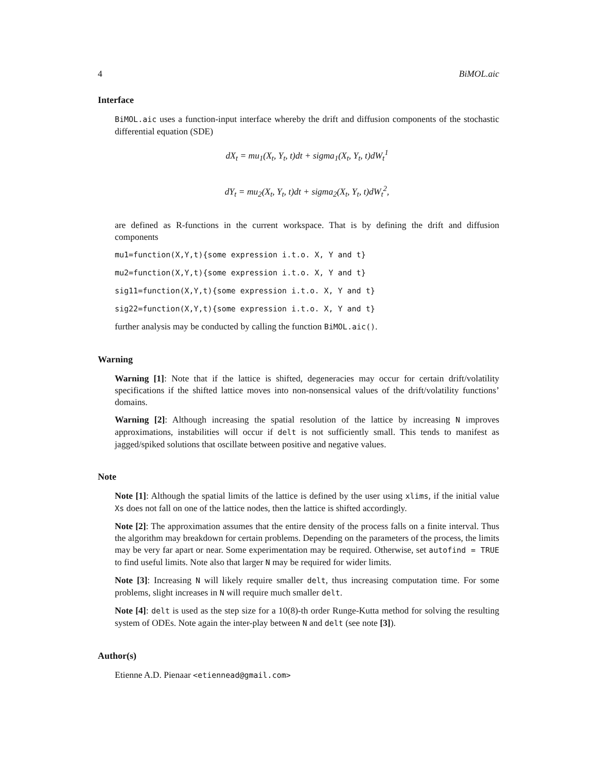4 BiMOL.aic
Interface
BiMOL.aic uses a function-input interface whereby the drift and diffusion components of the stochastic differential equation (SDE)
dX<sub>t</sub> = mu<sub>1</sub>(X<sub>t</sub>, Y<sub>t</sub>, t)dt + sigma<sub>1</sub>(X<sub>t</sub>, Y<sub>t</sub>, t)dW<sub>t</sub><sup>1</sup>
dY<sub>t</sub> = mu<sub>2</sub>(X<sub>t</sub>, Y<sub>t</sub>, t)dt + sigma<sub>2</sub>(X<sub>t</sub>, Y<sub>t</sub>, t)dW<sub>t</sub><sup>2</sup>,
are defined as R-functions in the current workspace. That is by defining the drift and diffusion components
mu1=function(X,Y,t){some expression i.t.o. X, Y and t}
mu2=function(X,Y,t){some expression i.t.o. X, Y and t}
sig11=function(X,Y,t){some expression i.t.o. X, Y and t}
sig22=function(X,Y,t){some expression i.t.o. X, Y and t}
further analysis may be conducted by calling the function BiMOL.aic().
Warning
Warning [1]: Note that if the lattice is shifted, degeneracies may occur for certain drift/volatility specifications if the shifted lattice moves into non-nonsensical values of the drift/volatility functions’ domains.
Warning [2]: Although increasing the spatial resolution of the lattice by increasing N improves approximations, instabilities will occur if delt is not sufficiently small. This tends to manifest as jagged/spiked solutions that oscillate between positive and negative values.
Note
Note [1]: Although the spatial limits of the lattice is defined by the user using xlims, if the initial value Xs does not fall on one of the lattice nodes, then the lattice is shifted accordingly.
Note [2]: The approximation assumes that the entire density of the process falls on a finite interval. Thus the algorithm may breakdown for certain problems. Depending on the parameters of the process, the limits may be very far apart or near. Some experimentation may be required. Otherwise, set autofind = TRUE to find useful limits. Note also that larger N may be required for wider limits.
Note [3]: Increasing N will likely require smaller delt, thus increasing computation time. For some problems, slight increases in N will require much smaller delt.
Note [4]: delt is used as the step size for a 10(8)-th order Runge-Kutta method for solving the resulting system of ODEs. Note again the inter-play between N and delt (see note [3]).
Author(s)
Etienne A.D. Pienaar <etiennead@gmail.com>